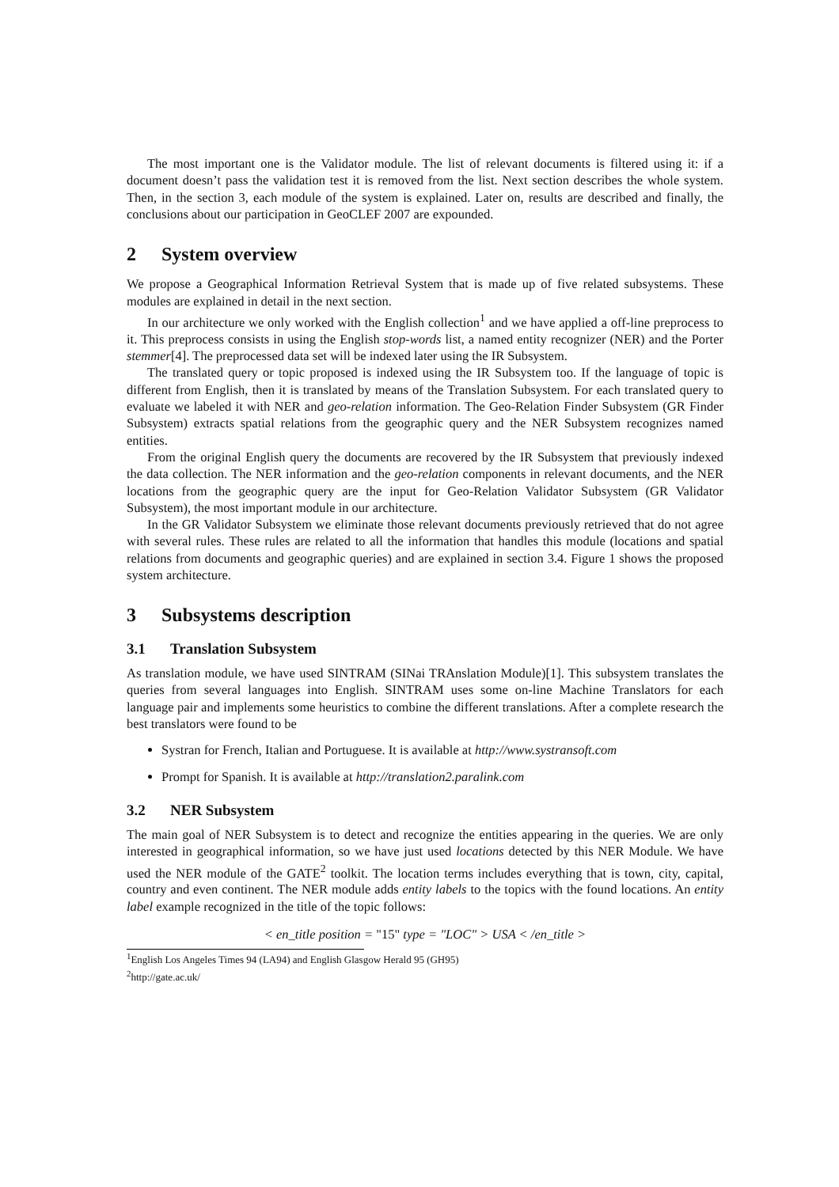The most important one is the Validator module. The list of relevant documents is filtered using it: if a document doesn’t pass the validation test it is removed from the list. Next section describes the whole system. Then, in the section 3, each module of the system is explained. Later on, results are described and finally, the conclusions about our participation in GeoCLEF 2007 are expounded.
2 System overview
We propose a Geographical Information Retrieval System that is made up of five related subsystems. These modules are explained in detail in the next section.
In our architecture we only worked with the English collection<sup>1</sup> and we have applied a off-line preprocess to it. This preprocess consists in using the English stop-words list, a named entity recognizer (NER) and the Porter stemmer[4]. The preprocessed data set will be indexed later using the IR Subsystem.
The translated query or topic proposed is indexed using the IR Subsystem too. If the language of topic is different from English, then it is translated by means of the Translation Subsystem. For each translated query to evaluate we labeled it with NER and geo-relation information. The Geo-Relation Finder Subsystem (GR Finder Subsystem) extracts spatial relations from the geographic query and the NER Subsystem recognizes named entities.
From the original English query the documents are recovered by the IR Subsystem that previously indexed the data collection. The NER information and the geo-relation components in relevant documents, and the NER locations from the geographic query are the input for Geo-Relation Validator Subsystem (GR Validator Subsystem), the most important module in our architecture.
In the GR Validator Subsystem we eliminate those relevant documents previously retrieved that do not agree with several rules. These rules are related to all the information that handles this module (locations and spatial relations from documents and geographic queries) and are explained in section 3.4. Figure 1 shows the proposed system architecture.
3 Subsystems description
3.1 Translation Subsystem
As translation module, we have used SINTRAM (SINai TRAnslation Module)[1]. This subsystem translates the queries from several languages into English. SINTRAM uses some on-line Machine Translators for each language pair and implements some heuristics to combine the different translations. After a complete research the best translators were found to be
Systran for French, Italian and Portuguese. It is available at http://www.systransoft.com
Prompt for Spanish. It is available at http://translation2.paralink.com
3.2 NER Subsystem
The main goal of NER Subsystem is to detect and recognize the entities appearing in the queries. We are only interested in geographical information, so we have just used locations detected by this NER Module. We have used the NER module of the GATE<sup>2</sup> toolkit. The location terms includes everything that is town, city, capital, country and even continent. The NER module adds entity labels to the topics with the found locations. An entity label example recognized in the title of the topic follows:
< en_title position = "15" type = "LOC" > USA < /en_title >
<sup>1</sup> English Los Angeles Times 94 (LA94) and English Glasgow Herald 95 (GH95)
<sup>2</sup> http://gate.ac.uk/